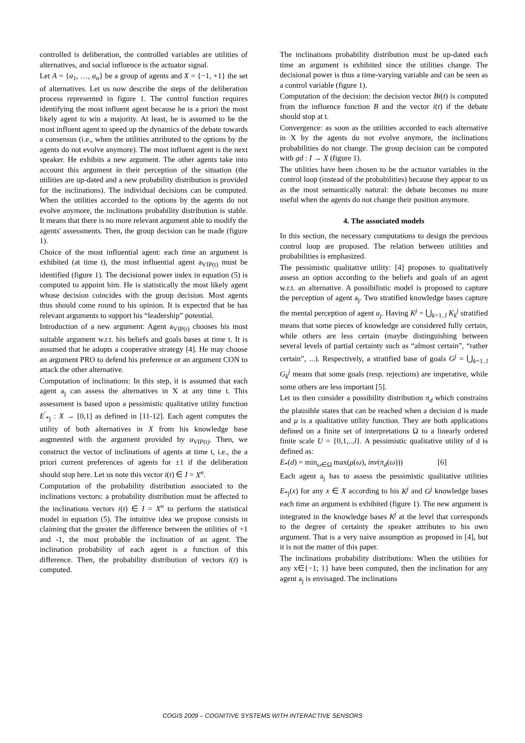controlled is deliberation, the controlled variables are utilities of alternatives, and social influence is the actuator signal.
Let A = {a<sub>1</sub>, …, a<sub>n</sub>} be a group of agents and X = {−1, +1} the set of alternatives. Let us now describe the steps of the deliberation process represented in figure 1. The control function requires identifying the most influent agent because he is a priori the most likely agent to win a majority. At least, he is assumed to be the most influent agent to speed up the dynamics of the debate towards a consensus (i.e., when the utilities attributed to the options by the agents do not evolve anymore). The most influent agent is the next speaker. He exhibits a new argument. The other agents take into account this argument in their perception of the situation (the utilities are up-dated and a new probability distribution is provided for the inclinations). The individual decisions can be computed. When the utilities accorded to the options by the agents do not evolve anymore, the inclinations probability distribution is stable. It means that there is no more relevant argument able to modify the agents' assessments. Then, the group decision can be made (figure 1).
Choice of the most influential agent: each time an argument is exhibited (at time t), the most influential agent a<sub>VIP(t)</sub> must be identified (figure 1). The decisional power index in equation (5) is computed to appoint him. He is statistically the most likely agent whose decision coincides with the group decision. Most agents thus should come round to his opinion. It is expected that he has relevant arguments to support his “leadership” potential.
Introduction of a new argument: Agent a<sub>VIP(t)</sub> chooses his most suitable argument w.r.t. his beliefs and goals bases at time t. It is assumed that he adopts a cooperative strategy [4]. He may choose an argument PRO to defend his preference or an argument CON to attack the other alternative.
Computation of inclinations: In this step, it is assumed that each agent a<sub>j</sub> can assess the alternatives in X at any time t. This assessment is based upon a pessimistic qualitative utility function E<sup>′</sup><sub>*j</sub> : X → [0,1] as defined in [11-12]. Each agent computes the utility of both alternatives in X from his knowledge base augmented with the argument provided by a<sub>VIP(t)</sub>. Then, we construct the vector of inclinations of agents at time t, i.e., the a priori current preferences of agents for ±1 if the deliberation should stop here. Let us note this vector i(t) ∈ I = X<sup>n</sup>.
Computation of the probability distribution associated to the inclinations vectors: a probability distribution must be affected to the inclinations vectors i(t) ∈ I = X<sup>n</sup> to perform the statistical model in equation (5). The intuitive idea we propose consists in claiming that the greater the difference between the utilities of +1 and -1, the most probable the inclination of an agent. The inclination probability of each agent is a function of this difference. Then, the probability distribution of vectors i(t) is computed.
The inclinations probability distribution must be up-dated each time an argument is exhibited since the utilities change. The decisional power is thus a time-varying variable and can be seen as a control variable (figure 1).
Computation of the decision: the decision vector Bi(t) is computed from the influence function B and the vector i(t) if the debate should stop at t.
Convergence: as soon as the utilities accorded to each alternative in X by the agents do not evolve anymore, the inclinations probabilities do not change. The group decision can be computed with gd : I → X (figure 1).
The utilities have been chosen to be the actuator variables in the control loop (instead of the probabilities) because they appear to us as the most semantically natural: the debate becomes no more useful when the agents do not change their position anymore.
4. The associated models
In this section, the necessary computations to design the previous control loop are proposed. The relation between utilities and probabilities is emphasized.
The pessimistic qualitative utility: [4] proposes to qualitatively assess an option according to the beliefs and goals of an agent w.r.t. an alternative. A possibilistic model is proposed to capture the perception of agent a<sub>j</sub>. Two stratified knowledge bases capture the mental perception of agent a<sub>j</sub>. Having K<sup>j</sup> = ⋃<sub>k=1..l</sub> K<sub>k</sub><sup>j</sup> stratified means that some pieces of knowledge are considered fully certain, while others are less certain (maybe distinguishing between several levels of partial certainty such as “almost certain”, “rather certain”, ...). Respectively, a stratified base of goals G<sup>j</sup> = ⋃<sub>k=1..l</sub> G<sub>k</sub><sup>j</sup> means that some goals (resp. rejections) are imperative, while some others are less important [5].
Let us then consider a possibility distribution π<sub>d</sub> which constrains the plausible states that can be reached when a decision d is made and μ is a qualitative utility function. They are both applications defined on a finite set of interpretations Ω to a linearly ordered finite scale U = {0,1,..,l}. A pessimistic qualitative utility of d is defined as:
E<sub>*</sub>(d) = min<sub>ω∈Ω</sub> max(μ(ω), inv(π<sub>d</sub>(ω))) [6]
Each agent a<sub>j</sub> has to assess the pessimistic qualitative utilities E<sub>*j</sub>(x) for any x ∈ X according to his K<sup>j</sup> and G<sup>j</sup> knowledge bases each time an argument is exhibited (figure 1). The new argument is integrated in the knowledge bases K<sup>j</sup> at the level that corresponds to the degree of certainty the speaker attributes to his own argument. That is a very naive assumption as proposed in [4], but it is not the matter of this paper.
The inclinations probability distributions: When the utilities for any x∈{−1; 1} have been computed, then the inclination for any agent a<sub>j</sub> is envisaged. The inclinations
COGIS 2009 – COGNITIVE SYSTEMS WITH INTERACTIVE SENSORS